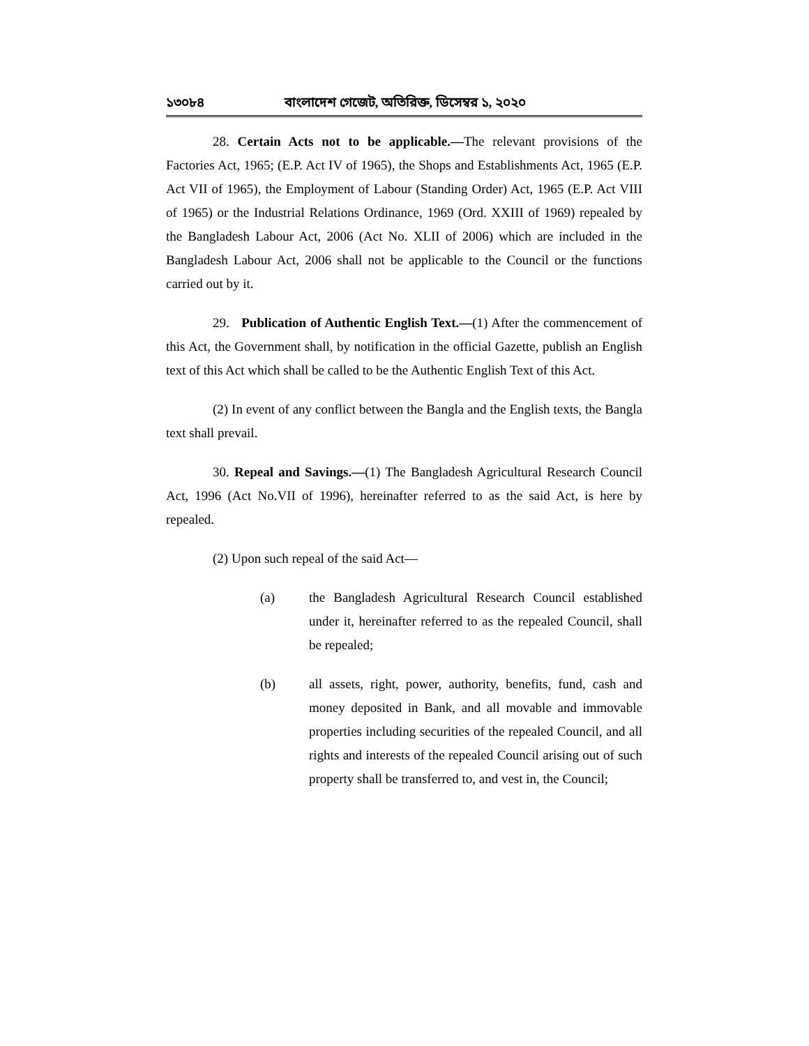১৩০৮৪ বাংলাদেশ গেজেট, অতিরিক্ত, ডিসেম্বর ১, ২০২০
28. Certain Acts not to be applicable.—The relevant provisions of the Factories Act, 1965; (E.P. Act IV of 1965), the Shops and Establishments Act, 1965 (E.P. Act VII of 1965), the Employment of Labour (Standing Order) Act, 1965 (E.P. Act VIII of 1965) or the Industrial Relations Ordinance, 1969 (Ord. XXIII of 1969) repealed by the Bangladesh Labour Act, 2006 (Act No. XLII of 2006) which are included in the Bangladesh Labour Act, 2006 shall not be applicable to the Council or the functions carried out by it.
29. Publication of Authentic English Text.—(1) After the commencement of this Act, the Government shall, by notification in the official Gazette, publish an English text of this Act which shall be called to be the Authentic English Text of this Act.
(2) In event of any conflict between the Bangla and the English texts, the Bangla text shall prevail.
30. Repeal and Savings.—(1) The Bangladesh Agricultural Research Council Act, 1996 (Act No.VII of 1996), hereinafter referred to as the said Act, is here by repealed.
(2) Upon such repeal of the said Act—
(a) the Bangladesh Agricultural Research Council established under it, hereinafter referred to as the repealed Council, shall be repealed;
(b) all assets, right, power, authority, benefits, fund, cash and money deposited in Bank, and all movable and immovable properties including securities of the repealed Council, and all rights and interests of the repealed Council arising out of such property shall be transferred to, and vest in, the Council;